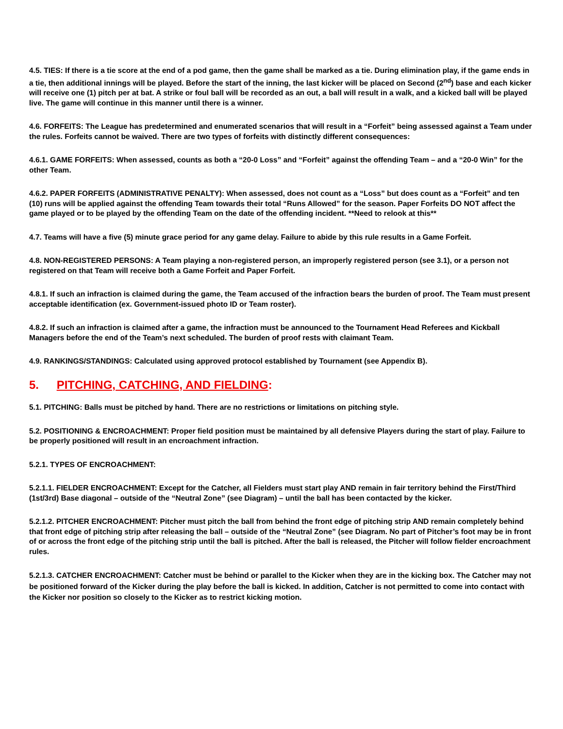4.5. TIES: If there is a tie score at the end of a pod game, then the game shall be marked as a tie. During elimination play, if the game ends in a tie, then additional innings will be played. Before the start of the inning, the last kicker will be placed on Second (2<sup>nd</sup>) base and each kicker will receive one (1) pitch per at bat. A strike or foul ball will be recorded as an out, a ball will result in a walk, and a kicked ball will be played live. The game will continue in this manner until there is a winner.
4.6. FORFEITS: The League has predetermined and enumerated scenarios that will result in a “Forfeit” being assessed against a Team under the rules. Forfeits cannot be waived. There are two types of forfeits with distinctly different consequences:
4.6.1. GAME FORFEITS: When assessed, counts as both a “20-0 Loss” and “Forfeit” against the offending Team – and a “20-0 Win” for the other Team.
4.6.2. PAPER FORFEITS (ADMINISTRATIVE PENALTY): When assessed, does not count as a “Loss” but does count as a “Forfeit” and ten (10) runs will be applied against the offending Team towards their total “Runs Allowed” for the season. Paper Forfeits DO NOT affect the game played or to be played by the offending Team on the date of the offending incident. **Need to relook at this**
4.7. Teams will have a five (5) minute grace period for any game delay. Failure to abide by this rule results in a Game Forfeit.
4.8. NON-REGISTERED PERSONS: A Team playing a non-registered person, an improperly registered person (see 3.1), or a person not registered on that Team will receive both a Game Forfeit and Paper Forfeit.
4.8.1. If such an infraction is claimed during the game, the Team accused of the infraction bears the burden of proof. The Team must present acceptable identification (ex. Government-issued photo ID or Team roster).
4.8.2. If such an infraction is claimed after a game, the infraction must be announced to the Tournament Head Referees and Kickball Managers before the end of the Team’s next scheduled. The burden of proof rests with claimant Team.
4.9. RANKINGS/STANDINGS: Calculated using approved protocol established by Tournament (see Appendix B).
5. PITCHING, CATCHING, AND FIELDING:
5.1. PITCHING: Balls must be pitched by hand. There are no restrictions or limitations on pitching style.
5.2. POSITIONING & ENCROACHMENT: Proper field position must be maintained by all defensive Players during the start of play. Failure to be properly positioned will result in an encroachment infraction.
5.2.1. TYPES OF ENCROACHMENT:
5.2.1.1. FIELDER ENCROACHMENT: Except for the Catcher, all Fielders must start play AND remain in fair territory behind the First/Third (1st/3rd) Base diagonal – outside of the “Neutral Zone” (see Diagram) – until the ball has been contacted by the kicker.
5.2.1.2. PITCHER ENCROACHMENT: Pitcher must pitch the ball from behind the front edge of pitching strip AND remain completely behind that front edge of pitching strip after releasing the ball – outside of the “Neutral Zone” (see Diagram. No part of Pitcher’s foot may be in front of or across the front edge of the pitching strip until the ball is pitched. After the ball is released, the Pitcher will follow fielder encroachment rules.
5.2.1.3. CATCHER ENCROACHMENT: Catcher must be behind or parallel to the Kicker when they are in the kicking box. The Catcher may not be positioned forward of the Kicker during the play before the ball is kicked. In addition, Catcher is not permitted to come into contact with the Kicker nor position so closely to the Kicker as to restrict kicking motion.